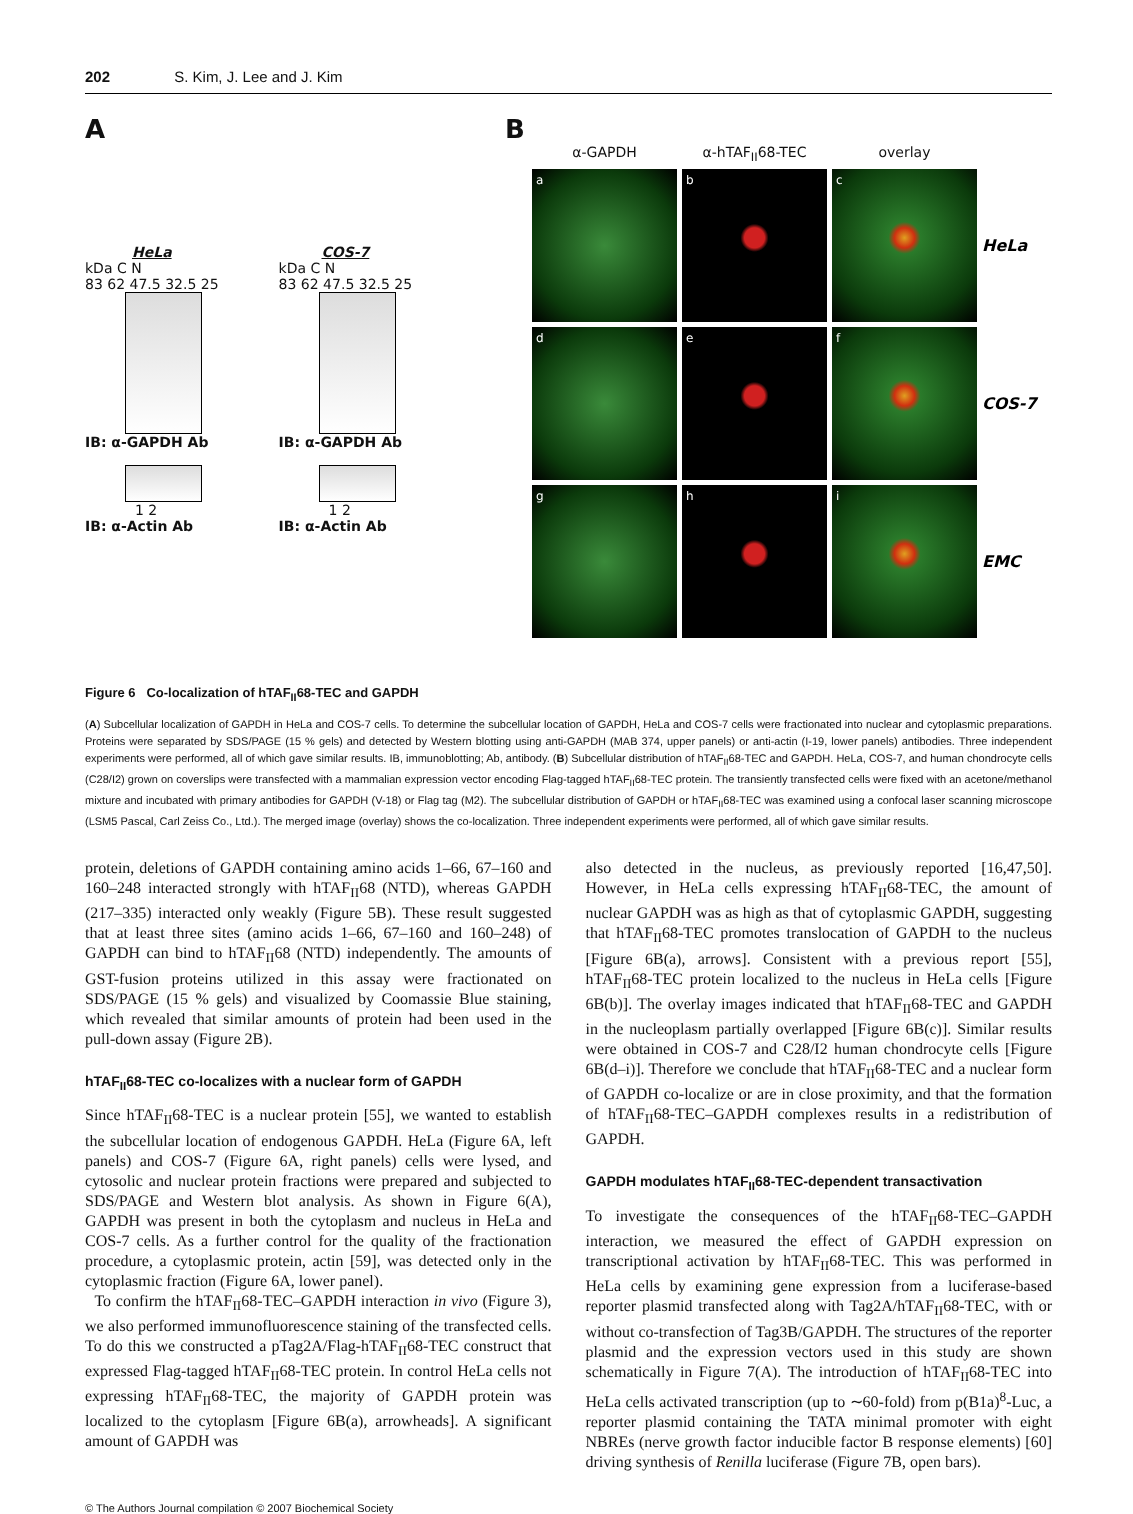202 S. Kim, J. Lee and J. Kim
A
HeLa
kDa C N
83 62 47.5 32.5 25
IB: α-GAPDH Ab
1 2
IB: α-Actin Ab
COS-7
kDa C N
83 62 47.5 32.5 25
IB: α-GAPDH Ab
1 2
IB: α-Actin Ab
B
α-GAPDH
α-hTAF<sub>II</sub>68-TEC
overlay
a
b
c
HeLa
d
e
f
COS-7
g
h
i
EMC
Figure 6 Co-localization of hTAF<sub>II</sub>68-TEC and GAPDH
(A) Subcellular localization of GAPDH in HeLa and COS-7 cells. To determine the subcellular location of GAPDH, HeLa and COS-7 cells were fractionated into nuclear and cytoplasmic preparations. Proteins were separated by SDS/PAGE (15 % gels) and detected by Western blotting using anti-GAPDH (MAB 374, upper panels) or anti-actin (I-19, lower panels) antibodies. Three independent experiments were performed, all of which gave similar results. IB, immunoblotting; Ab, antibody. (B) Subcellular distribution of hTAF<sub>II</sub>68-TEC and GAPDH. HeLa, COS-7, and human chondrocyte cells (C28/I2) grown on coverslips were transfected with a mammalian expression vector encoding Flag-tagged hTAF<sub>II</sub>68-TEC protein. The transiently transfected cells were fixed with an acetone/methanol mixture and incubated with primary antibodies for GAPDH (V-18) or Flag tag (M2). The subcellular distribution of GAPDH or hTAF<sub>II</sub>68-TEC was examined using a confocal laser scanning microscope (LSM5 Pascal, Carl Zeiss Co., Ltd.). The merged image (overlay) shows the co-localization. Three independent experiments were performed, all of which gave similar results.
protein, deletions of GAPDH containing amino acids 1–66, 67–160 and 160–248 interacted strongly with hTAF<sub>II</sub>68 (NTD), whereas GAPDH (217–335) interacted only weakly (Figure 5B). These result suggested that at least three sites (amino acids 1–66, 67–160 and 160–248) of GAPDH can bind to hTAF<sub>II</sub>68 (NTD) independently. The amounts of GST-fusion proteins utilized in this assay were fractionated on SDS/PAGE (15 % gels) and visualized by Coomassie Blue staining, which revealed that similar amounts of protein had been used in the pull-down assay (Figure 2B).
hTAF<sub>II</sub>68-TEC co-localizes with a nuclear form of GAPDH
Since hTAF<sub>II</sub>68-TEC is a nuclear protein [55], we wanted to establish the subcellular location of endogenous GAPDH. HeLa (Figure 6A, left panels) and COS-7 (Figure 6A, right panels) cells were lysed, and cytosolic and nuclear protein fractions were prepared and subjected to SDS/PAGE and Western blot analysis. As shown in Figure 6(A), GAPDH was present in both the cytoplasm and nucleus in HeLa and COS-7 cells. As a further control for the quality of the fractionation procedure, a cytoplasmic protein, actin [59], was detected only in the cytoplasmic fraction (Figure 6A, lower panel).
To confirm the hTAF<sub>II</sub>68-TEC–GAPDH interaction in vivo (Figure 3), we also performed immunofluorescence staining of the transfected cells. To do this we constructed a pTag2A/Flag-hTAF<sub>II</sub>68-TEC construct that expressed Flag-tagged hTAF<sub>II</sub>68-TEC protein. In control HeLa cells not expressing hTAF<sub>II</sub>68-TEC, the majority of GAPDH protein was localized to the cytoplasm [Figure 6B(a), arrowheads]. A significant amount of GAPDH was
also detected in the nucleus, as previously reported [16,47,50]. However, in HeLa cells expressing hTAF<sub>II</sub>68-TEC, the amount of nuclear GAPDH was as high as that of cytoplasmic GAPDH, suggesting that hTAF<sub>II</sub>68-TEC promotes translocation of GAPDH to the nucleus [Figure 6B(a), arrows]. Consistent with a previous report [55], hTAF<sub>II</sub>68-TEC protein localized to the nucleus in HeLa cells [Figure 6B(b)]. The overlay images indicated that hTAF<sub>II</sub>68-TEC and GAPDH in the nucleoplasm partially overlapped [Figure 6B(c)]. Similar results were obtained in COS-7 and C28/I2 human chondrocyte cells [Figure 6B(d–i)]. Therefore we conclude that hTAF<sub>II</sub>68-TEC and a nuclear form of GAPDH co-localize or are in close proximity, and that the formation of hTAF<sub>II</sub>68-TEC–GAPDH complexes results in a redistribution of GAPDH.
GAPDH modulates hTAF<sub>II</sub>68-TEC-dependent transactivation
To investigate the consequences of the hTAF<sub>II</sub>68-TEC–GAPDH interaction, we measured the effect of GAPDH expression on transcriptional activation by hTAF<sub>II</sub>68-TEC. This was performed in HeLa cells by examining gene expression from a luciferase-based reporter plasmid transfected along with Tag2A/hTAF<sub>II</sub>68-TEC, with or without co-transfection of Tag3B/GAPDH. The structures of the reporter plasmid and the expression vectors used in this study are shown schematically in Figure 7(A). The introduction of hTAF<sub>II</sub>68-TEC into HeLa cells activated transcription (up to ∼60-fold) from p(B1a)<sup>8</sup>-Luc, a reporter plasmid containing the TATA minimal promoter with eight NBREs (nerve growth factor inducible factor B response elements) [60] driving synthesis of Renilla luciferase (Figure 7B, open bars).
© The Authors Journal compilation © 2007 Biochemical Society